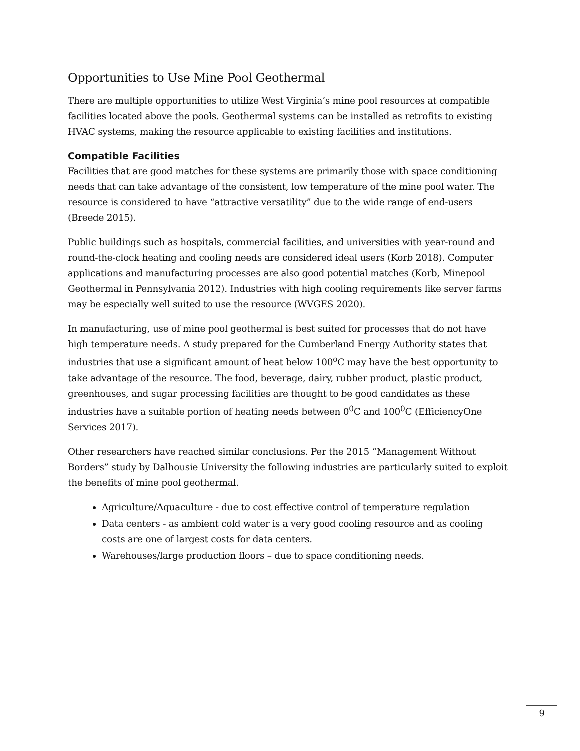Opportunities to Use Mine Pool Geothermal
There are multiple opportunities to utilize West Virginia’s mine pool resources at compatible facilities located above the pools. Geothermal systems can be installed as retrofits to existing HVAC systems, making the resource applicable to existing facilities and institutions.
Compatible Facilities
Facilities that are good matches for these systems are primarily those with space conditioning needs that can take advantage of the consistent, low temperature of the mine pool water. The resource is considered to have “attractive versatility” due to the wide range of end-users (Breede 2015).
Public buildings such as hospitals, commercial facilities, and universities with year-round and round-the-clock heating and cooling needs are considered ideal users (Korb 2018). Computer applications and manufacturing processes are also good potential matches (Korb, Minepool Geothermal in Pennsylvania 2012). Industries with high cooling requirements like server farms may be especially well suited to use the resource (WVGES 2020).
In manufacturing, use of mine pool geothermal is best suited for processes that do not have high temperature needs. A study prepared for the Cumberland Energy Authority states that industries that use a significant amount of heat below 100<sup>o</sup>C may have the best opportunity to take advantage of the resource. The food, beverage, dairy, rubber product, plastic product, greenhouses, and sugar processing facilities are thought to be good candidates as these industries have a suitable portion of heating needs between 0<sup>0</sup>C and 100<sup>0</sup>C (EfficiencyOne Services 2017).
Other researchers have reached similar conclusions. Per the 2015 “Management Without Borders” study by Dalhousie University the following industries are particularly suited to exploit the benefits of mine pool geothermal.
Agriculture/Aquaculture - due to cost effective control of temperature regulation
Data centers - as ambient cold water is a very good cooling resource and as cooling costs are one of largest costs for data centers.
Warehouses/large production floors – due to space conditioning needs.
9